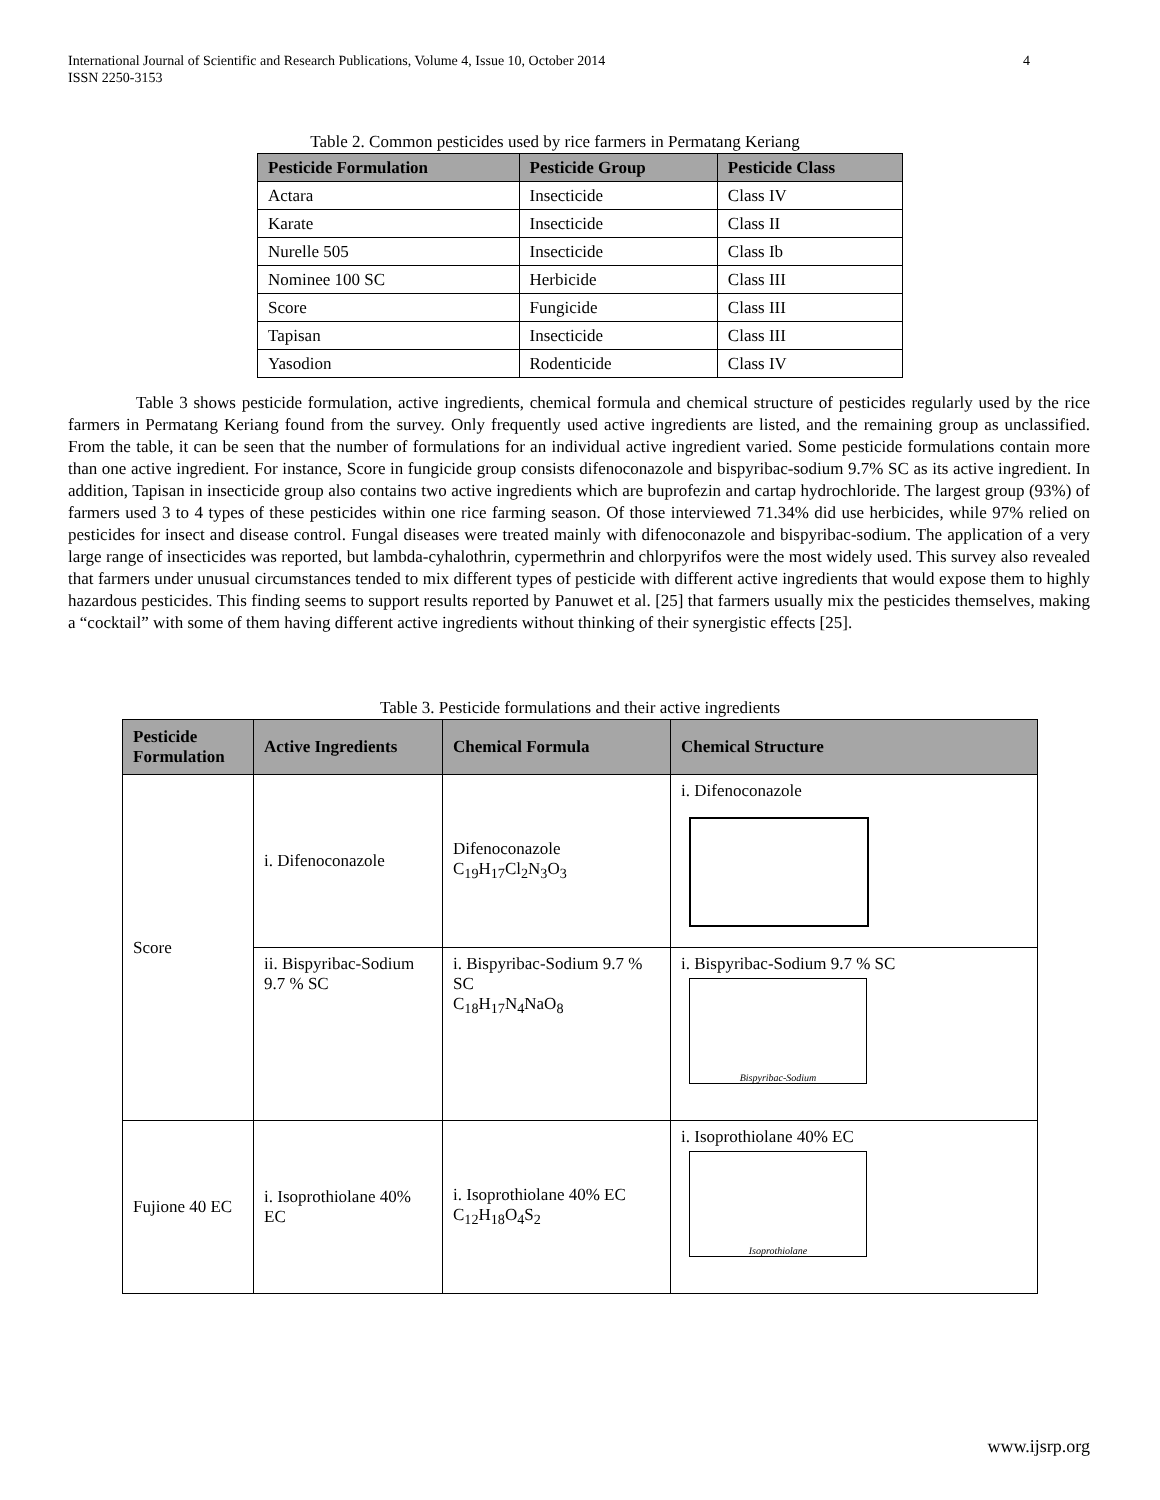International Journal of Scientific and Research Publications, Volume 4, Issue 10, October 2014
ISSN 2250-3153
4
Table 2. Common pesticides used by rice farmers in Permatang Keriang
| Pesticide Formulation | Pesticide Group | Pesticide Class |
| --- | --- | --- |
| Actara | Insecticide | Class IV |
| Karate | Insecticide | Class II |
| Nurelle 505 | Insecticide | Class Ib |
| Nominee 100 SC | Herbicide | Class III |
| Score | Fungicide | Class III |
| Tapisan | Insecticide | Class III |
| Yasodion | Rodenticide | Class IV |
Table 3 shows pesticide formulation, active ingredients, chemical formula and chemical structure of pesticides regularly used by the rice farmers in Permatang Keriang found from the survey. Only frequently used active ingredients are listed, and the remaining group as unclassified. From the table, it can be seen that the number of formulations for an individual active ingredient varied. Some pesticide formulations contain more than one active ingredient. For instance, Score in fungicide group consists difenoconazole and bispyribac-sodium 9.7% SC as its active ingredient. In addition, Tapisan in insecticide group also contains two active ingredients which are buprofezin and cartap hydrochloride. The largest group (93%) of farmers used 3 to 4 types of these pesticides within one rice farming season. Of those interviewed 71.34% did use herbicides, while 97% relied on pesticides for insect and disease control. Fungal diseases were treated mainly with difenoconazole and bispyribac-sodium. The application of a very large range of insecticides was reported, but lambda-cyhalothrin, cypermethrin and chlorpyrifos were the most widely used. This survey also revealed that farmers under unusual circumstances tended to mix different types of pesticide with different active ingredients that would expose them to highly hazardous pesticides. This finding seems to support results reported by Panuwet et al. [25] that farmers usually mix the pesticides themselves, making a “cocktail” with some of them having different active ingredients without thinking of their synergistic effects [25].
Table 3. Pesticide formulations and their active ingredients
| Pesticide Formulation | Active Ingredients | Chemical Formula | Chemical Structure |
| --- | --- | --- | --- |
| Score | i. Difenoconazole | Difenoconazole C<sub>19</sub>H<sub>17</sub>Cl<sub>2</sub>N<sub>3</sub>O<sub>3</sub> | i. Difenoconazole |
| | ii. Bispyribac-Sodium 9.7 % SC | i. Bispyribac-Sodium 9.7 % SC C<sub>18</sub>H<sub>17</sub>N<sub>4</sub>NaO<sub>8</sub> | i. Bispyribac-Sodium 9.7 % SC Bispyribac-Sodium |
| Fujione 40 EC | i. Isoprothiolane 40% EC | i. Isoprothiolane 40% EC C<sub>12</sub>H<sub>18</sub>O<sub>4</sub>S<sub>2</sub> | i. Isoprothiolane 40% EC Isoprothiolane |
www.ijsrp.org